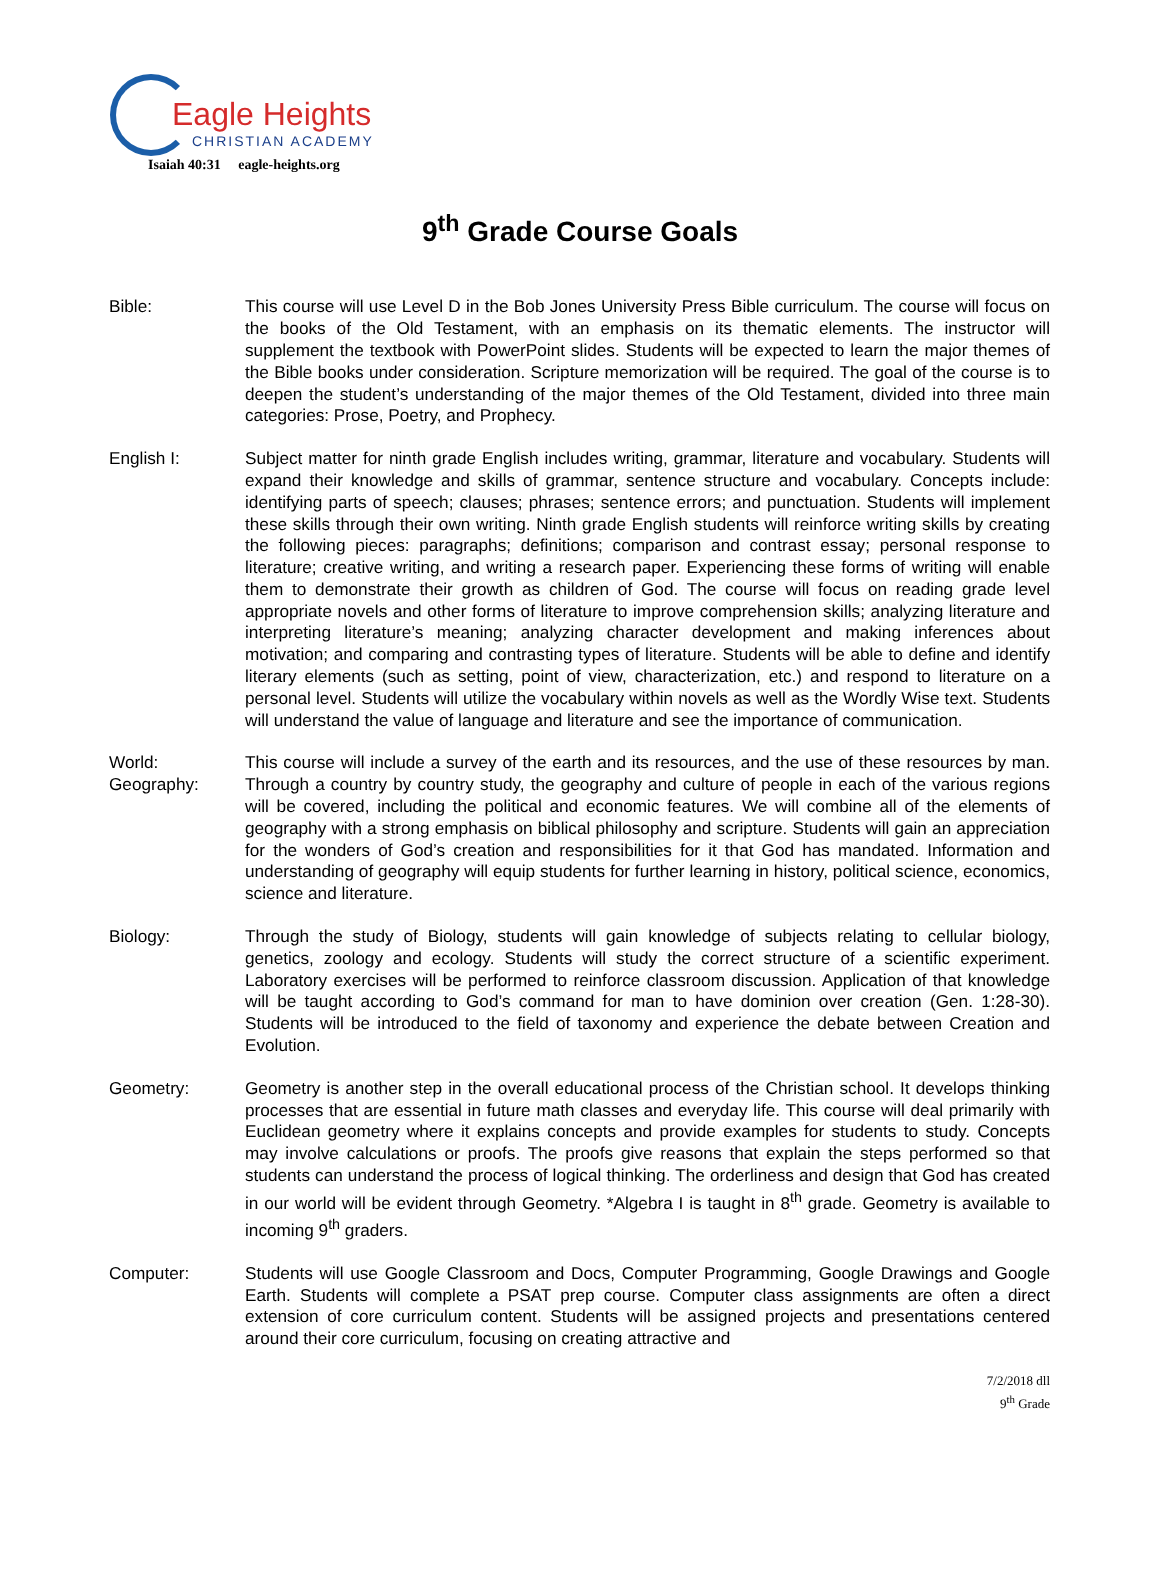Eagle Heights
CHRISTIAN ACADEMY
Isaiah 40:31 eagle-heights.org
9<sup>th</sup> Grade Course Goals
Bible: This course will use Level D in the Bob Jones University Press Bible curriculum. The course will focus on the books of the Old Testament, with an emphasis on its thematic elements. The instructor will supplement the textbook with PowerPoint slides. Students will be expected to learn the major themes of the Bible books under consideration. Scripture memorization will be required. The goal of the course is to deepen the student’s understanding of the major themes of the Old Testament, divided into three main categories: Prose, Poetry, and Prophecy.
English I: Subject matter for ninth grade English includes writing, grammar, literature and vocabulary. Students will expand their knowledge and skills of grammar, sentence structure and vocabulary. Concepts include: identifying parts of speech; clauses; phrases; sentence errors; and punctuation. Students will implement these skills through their own writing. Ninth grade English students will reinforce writing skills by creating the following pieces: paragraphs; definitions; comparison and contrast essay; personal response to literature; creative writing, and writing a research paper. Experiencing these forms of writing will enable them to demonstrate their growth as children of God. The course will focus on reading grade level appropriate novels and other forms of literature to improve comprehension skills; analyzing literature and interpreting literature’s meaning; analyzing character development and making inferences about motivation; and comparing and contrasting types of literature. Students will be able to define and identify literary elements (such as setting, point of view, characterization, etc.) and respond to literature on a personal level. Students will utilize the vocabulary within novels as well as the Wordly Wise text. Students will understand the value of language and literature and see the importance of communication.
World:
Geography:
This course will include a survey of the earth and its resources, and the use of these resources by man. Through a country by country study, the geography and culture of people in each of the various regions will be covered, including the political and economic features. We will combine all of the elements of geography with a strong emphasis on biblical philosophy and scripture. Students will gain an appreciation for the wonders of God’s creation and responsibilities for it that God has mandated. Information and understanding of geography will equip students for further learning in history, political science, economics, science and literature.
Biology: Through the study of Biology, students will gain knowledge of subjects relating to cellular biology, genetics, zoology and ecology. Students will study the correct structure of a scientific experiment. Laboratory exercises will be performed to reinforce classroom discussion. Application of that knowledge will be taught according to God’s command for man to have dominion over creation (Gen. 1:28-30). Students will be introduced to the field of taxonomy and experience the debate between Creation and Evolution.
Geometry: Geometry is another step in the overall educational process of the Christian school. It develops thinking processes that are essential in future math classes and everyday life. This course will deal primarily with Euclidean geometry where it explains concepts and provide examples for students to study. Concepts may involve calculations or proofs. The proofs give reasons that explain the steps performed so that students can understand the process of logical thinking. The orderliness and design that God has created in our world will be evident through Geometry. *Algebra I is taught in 8<sup>th</sup> grade. Geometry is available to incoming 9<sup>th</sup> graders.
Computer: Students will use Google Classroom and Docs, Computer Programming, Google Drawings and Google Earth. Students will complete a PSAT prep course. Computer class assignments are often a direct extension of core curriculum content. Students will be assigned projects and presentations centered around their core curriculum, focusing on creating attractive and
7/2/2018 dll
9<sup>th</sup> Grade